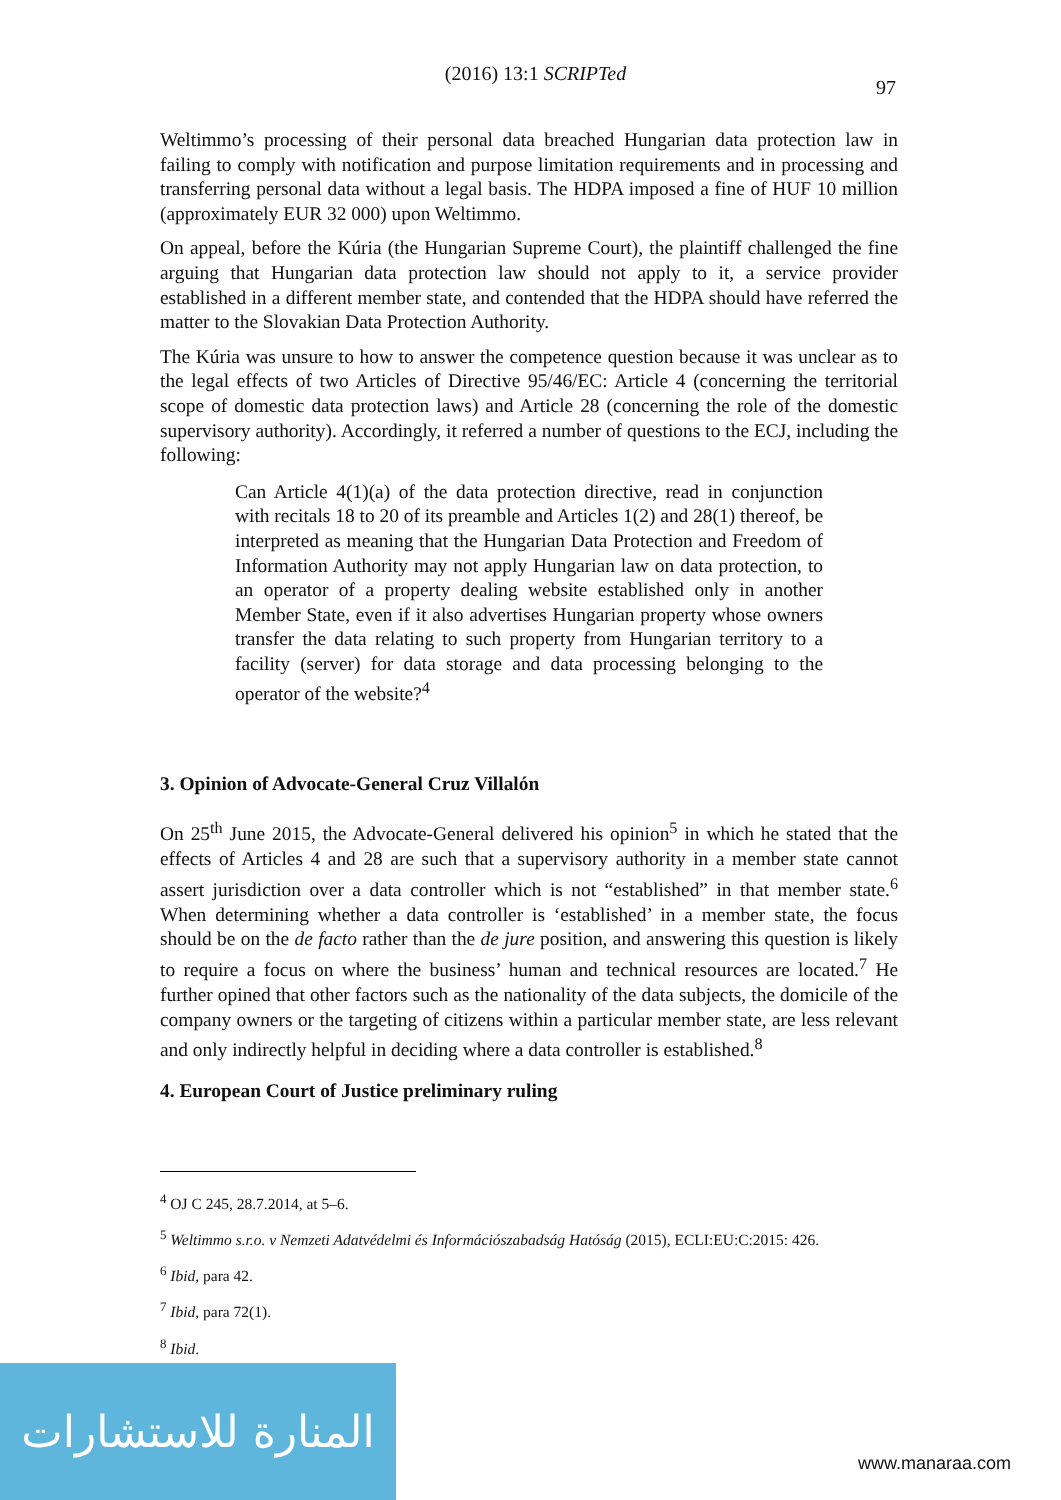(2016) 13:1 SCRIPTed
97
Weltimmo’s processing of their personal data breached Hungarian data protection law in failing to comply with notification and purpose limitation requirements and in processing and transferring personal data without a legal basis. The HDPA imposed a fine of HUF 10 million (approximately EUR 32 000) upon Weltimmo.
On appeal, before the Kúria (the Hungarian Supreme Court), the plaintiff challenged the fine arguing that Hungarian data protection law should not apply to it, a service provider established in a different member state, and contended that the HDPA should have referred the matter to the Slovakian Data Protection Authority.
The Kúria was unsure to how to answer the competence question because it was unclear as to the legal effects of two Articles of Directive 95/46/EC: Article 4 (concerning the territorial scope of domestic data protection laws) and Article 28 (concerning the role of the domestic supervisory authority). Accordingly, it referred a number of questions to the ECJ, including the following:
Can Article 4(1)(a) of the data protection directive, read in conjunction with recitals 18 to 20 of its preamble and Articles 1(2) and 28(1) thereof, be interpreted as meaning that the Hungarian Data Protection and Freedom of Information Authority may not apply Hungarian law on data protection, to an operator of a property dealing website established only in another Member State, even if it also advertises Hungarian property whose owners transfer the data relating to such property from Hungarian territory to a facility (server) for data storage and data processing belonging to the operator of the website?<sup>4</sup>
3. Opinion of Advocate-General Cruz Villalón
On 25<sup>th</sup> June 2015, the Advocate-General delivered his opinion<sup>5</sup> in which he stated that the effects of Articles 4 and 28 are such that a supervisory authority in a member state cannot assert jurisdiction over a data controller which is not “established” in that member state.<sup>6</sup> When determining whether a data controller is ‘established’ in a member state, the focus should be on the de facto rather than the de jure position, and answering this question is likely to require a focus on where the business’ human and technical resources are located.<sup>7</sup> He further opined that other factors such as the nationality of the data subjects, the domicile of the company owners or the targeting of citizens within a particular member state, are less relevant and only indirectly helpful in deciding where a data controller is established.<sup>8</sup>
4. European Court of Justice preliminary ruling
<sup>4</sup> OJ C 245, 28.7.2014, at 5–6.
<sup>5</sup> Weltimmo s.r.o. v Nemzeti Adatvédelmi és Információszabadság Hatóság (2015), ECLI:EU:C:2015: 426.
<sup>6</sup> Ibid, para 42.
<sup>7</sup> Ibid, para 72(1).
<sup>8</sup> Ibid.
المنارة للاستشارات
www.manaraa.com